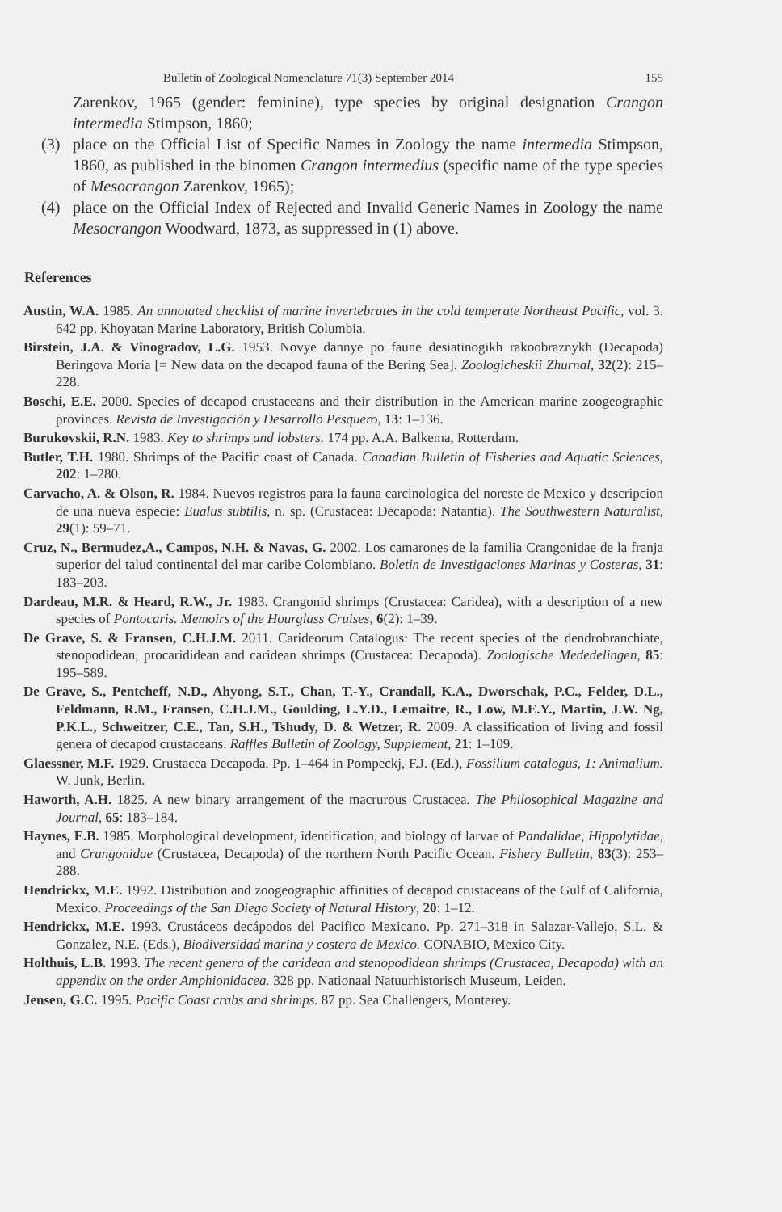Bulletin of Zoological Nomenclature 71(3) September 2014 155
Zarenkov, 1965 (gender: feminine), type species by original designation Crangon intermedia Stimpson, 1860;
(3) place on the Official List of Specific Names in Zoology the name intermedia Stimpson, 1860, as published in the binomen Crangon intermedius (specific name of the type species of Mesocrangon Zarenkov, 1965);
(4) place on the Official Index of Rejected and Invalid Generic Names in Zoology the name Mesocrangon Woodward, 1873, as suppressed in (1) above.
References
Austin, W.A. 1985. An annotated checklist of marine invertebrates in the cold temperate Northeast Pacific, vol. 3. 642 pp. Khoyatan Marine Laboratory, British Columbia.
Birstein, J.A. & Vinogradov, L.G. 1953. Novye dannye po faune desiatinogikh rakoobraznykh (Decapoda) Beringova Moria [= New data on the decapod fauna of the Bering Sea]. Zoologicheskii Zhurnal, 32(2): 215–228.
Boschi, E.E. 2000. Species of decapod crustaceans and their distribution in the American marine zoogeographic provinces. Revista de Investigación y Desarrollo Pesquero, 13: 1–136.
Burukovskii, R.N. 1983. Key to shrimps and lobsters. 174 pp. A.A. Balkema, Rotterdam.
Butler, T.H. 1980. Shrimps of the Pacific coast of Canada. Canadian Bulletin of Fisheries and Aquatic Sciences, 202: 1–280.
Carvacho, A. & Olson, R. 1984. Nuevos registros para la fauna carcinologica del noreste de Mexico y descripcion de una nueva especie: Eualus subtilis, n. sp. (Crustacea: Decapoda: Natantia). The Southwestern Naturalist, 29(1): 59–71.
Cruz, N., Bermudez,A., Campos, N.H. & Navas, G. 2002. Los camarones de la familia Crangonidae de la franja superior del talud continental del mar caribe Colombiano. Boletin de Investigaciones Marinas y Costeras, 31: 183–203.
Dardeau, M.R. & Heard, R.W., Jr. 1983. Crangonid shrimps (Crustacea: Caridea), with a description of a new species of Pontocaris. Memoirs of the Hourglass Cruises, 6(2): 1–39.
De Grave, S. & Fransen, C.H.J.M. 2011. Carideorum Catalogus: The recent species of the dendrobranchiate, stenopodidean, procarididean and caridean shrimps (Crustacea: Decapoda). Zoologische Mededelingen, 85: 195–589.
De Grave, S., Pentcheff, N.D., Ahyong, S.T., Chan, T.-Y., Crandall, K.A., Dworschak, P.C., Felder, D.L., Feldmann, R.M., Fransen, C.H.J.M., Goulding, L.Y.D., Lemaitre, R., Low, M.E.Y., Martin, J.W. Ng, P.K.L., Schweitzer, C.E., Tan, S.H., Tshudy, D. & Wetzer, R. 2009. A classification of living and fossil genera of decapod crustaceans. Raffles Bulletin of Zoology, Supplement, 21: 1–109.
Glaessner, M.F. 1929. Crustacea Decapoda. Pp. 1–464 in Pompeckj, F.J. (Ed.), Fossilium catalogus, 1: Animalium. W. Junk, Berlin.
Haworth, A.H. 1825. A new binary arrangement of the macrurous Crustacea. The Philosophical Magazine and Journal, 65: 183–184.
Haynes, E.B. 1985. Morphological development, identification, and biology of larvae of Pandalidae, Hippolytidae, and Crangonidae (Crustacea, Decapoda) of the northern North Pacific Ocean. Fishery Bulletin, 83(3): 253–288.
Hendrickx, M.E. 1992. Distribution and zoogeographic affinities of decapod crustaceans of the Gulf of California, Mexico. Proceedings of the San Diego Society of Natural History, 20: 1–12.
Hendrickx, M.E. 1993. Crustáceos decápodos del Pacifico Mexicano. Pp. 271–318 in Salazar-Vallejo, S.L. & Gonzalez, N.E. (Eds.), Biodiversidad marina y costera de Mexico. CONABIO, Mexico City.
Holthuis, L.B. 1993. The recent genera of the caridean and stenopodidean shrimps (Crustacea, Decapoda) with an appendix on the order Amphionidacea. 328 pp. Nationaal Natuurhistorisch Museum, Leiden.
Jensen, G.C. 1995. Pacific Coast crabs and shrimps. 87 pp. Sea Challengers, Monterey.